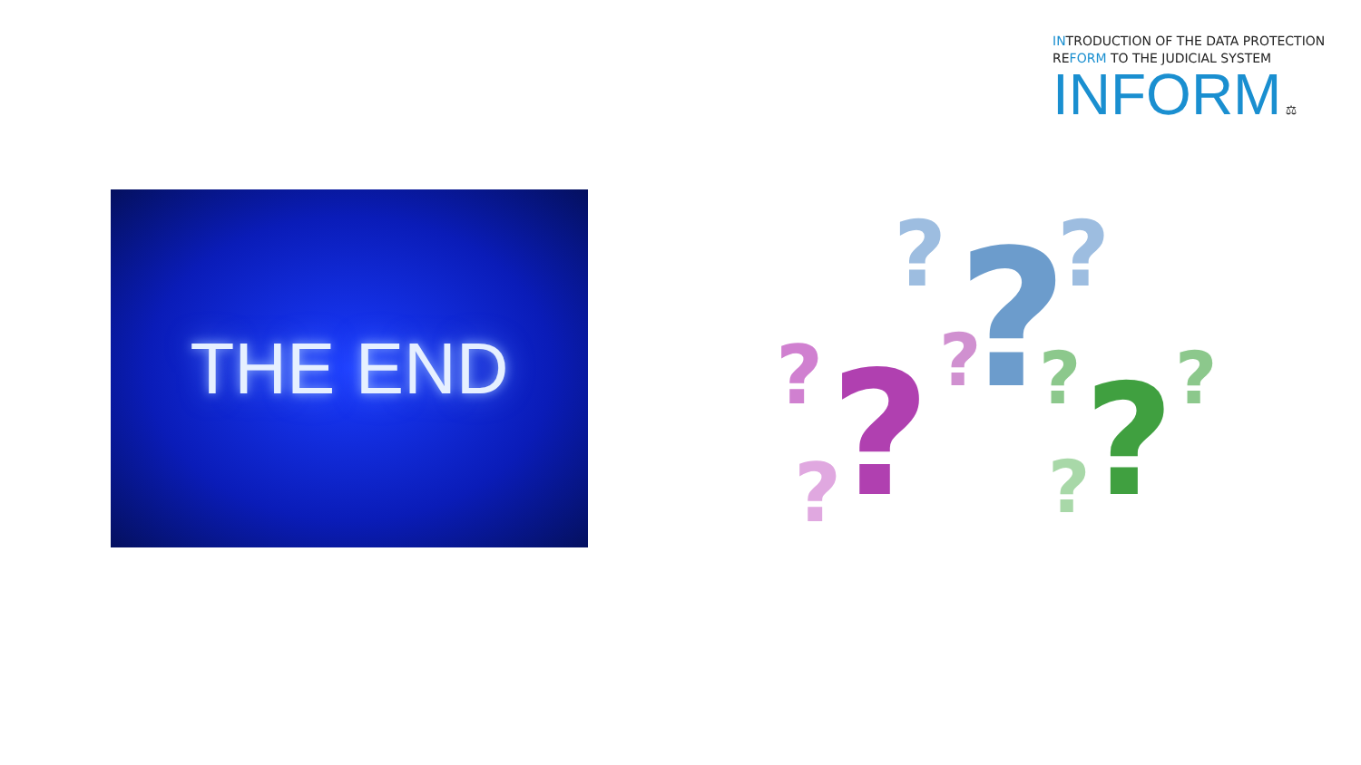INTRODUCTION OF THE DATA PROTECTION
REFORM TO THE JUDICIAL SYSTEM
INFORM ⚖
THE END
?
?
?
?
?
?
?
?
?
?
?